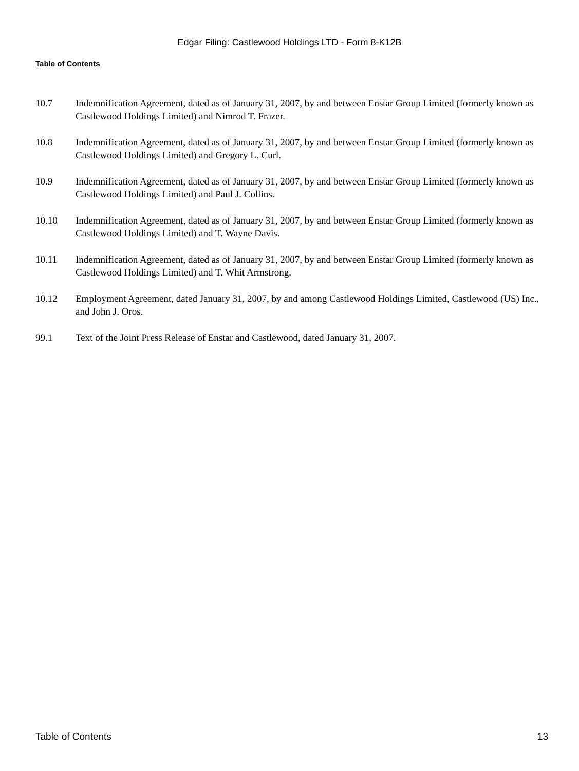Edgar Filing: Castlewood Holdings LTD - Form 8-K12B
Table of Contents
| 10.7 | Indemnification Agreement, dated as of January 31, 2007, by and between Enstar Group Limited (formerly known as Castlewood Holdings Limited) and Nimrod T. Frazer. |
| 10.8 | Indemnification Agreement, dated as of January 31, 2007, by and between Enstar Group Limited (formerly known as Castlewood Holdings Limited) and Gregory L. Curl. |
| 10.9 | Indemnification Agreement, dated as of January 31, 2007, by and between Enstar Group Limited (formerly known as Castlewood Holdings Limited) and Paul J. Collins. |
| 10.10 | Indemnification Agreement, dated as of January 31, 2007, by and between Enstar Group Limited (formerly known as Castlewood Holdings Limited) and T. Wayne Davis. |
| 10.11 | Indemnification Agreement, dated as of January 31, 2007, by and between Enstar Group Limited (formerly known as Castlewood Holdings Limited) and T. Whit Armstrong. |
| 10.12 | Employment Agreement, dated January 31, 2007, by and among Castlewood Holdings Limited, Castlewood (US) Inc., and John J. Oros. |
| 99.1 | Text of the Joint Press Release of Enstar and Castlewood, dated January 31, 2007. |
Table of Contents 13